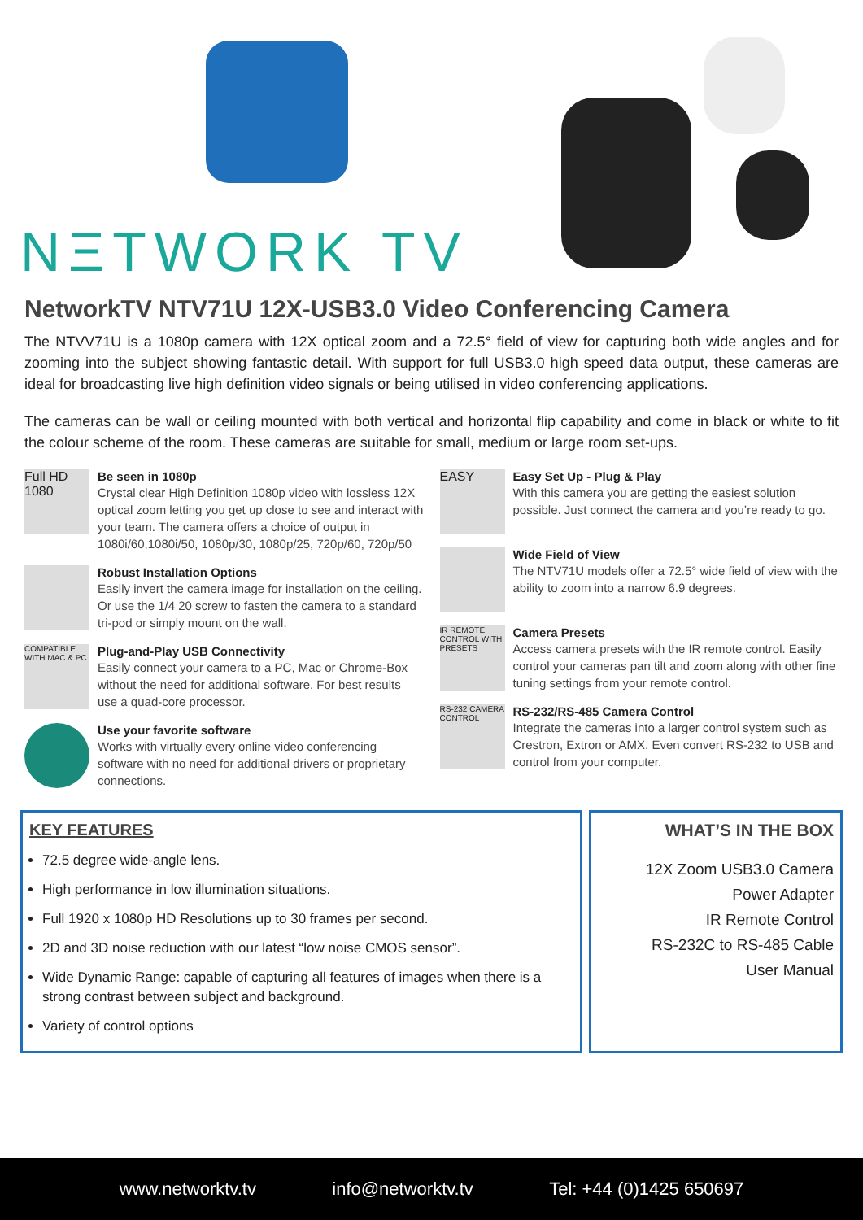NΞTWORK TV
NetworkTV NTV71U 12X-USB3.0 Video Conferencing Camera
The NTVV71U is a 1080p camera with 12X optical zoom and a 72.5° field of view for capturing both wide angles and for zooming into the subject showing fantastic detail. With support for full USB3.0 high speed data output, these cameras are ideal for broadcasting live high definition video signals or being utilised in video conferencing applications.
The cameras can be wall or ceiling mounted with both vertical and horizontal flip capability and come in black or white to fit the colour scheme of the room. These cameras are suitable for small, medium or large room set-ups.
Full HD 1080
Be seen in 1080p
Crystal clear High Definition 1080p video with lossless 12X optical zoom letting you get up close to see and interact with your team. The camera offers a choice of output in 1080i/60,1080i/50, 1080p/30, 1080p/25, 720p/60, 720p/50
Robust Installation Options
Easily invert the camera image for installation on the ceiling. Or use the 1/4 20 screw to fasten the camera to a standard tri-pod or simply mount on the wall.
COMPATIBLE WITH MAC & PC
Plug-and-Play USB Connectivity
Easily connect your camera to a PC, Mac or Chrome-Box without the need for additional software. For best results use a quad-core processor.
Use your favorite software
Works with virtually every online video conferencing software with no need for additional drivers or proprietary connections.
EASY
Easy Set Up - Plug & Play
With this camera you are getting the easiest solution possible. Just connect the camera and you’re ready to go.
Wide Field of View
The NTV71U models offer a 72.5° wide field of view with the ability to zoom into a narrow 6.9 degrees.
IR REMOTE CONTROL WITH PRESETS
Camera Presets
Access camera presets with the IR remote control. Easily control your cameras pan tilt and zoom along with other fine tuning settings from your remote control.
RS-232 CAMERA CONTROL
RS-232/RS-485 Camera Control
Integrate the cameras into a larger control system such as Crestron, Extron or AMX. Even convert RS-232 to USB and control from your computer.
KEY FEATURES
72.5 degree wide-angle lens.
High performance in low illumination situations.
Full 1920 x 1080p HD Resolutions up to 30 frames per second.
2D and 3D noise reduction with our latest “low noise CMOS sensor”.
Wide Dynamic Range: capable of capturing all features of images when there is a strong contrast between subject and background.
Variety of control options
WHAT’S IN THE BOX
12X Zoom USB3.0 Camera
Power Adapter
IR Remote Control
RS-232C to RS-485 Cable
User Manual
www.networktv.tv info@networktv.tv Tel: +44 (0)1425 650697